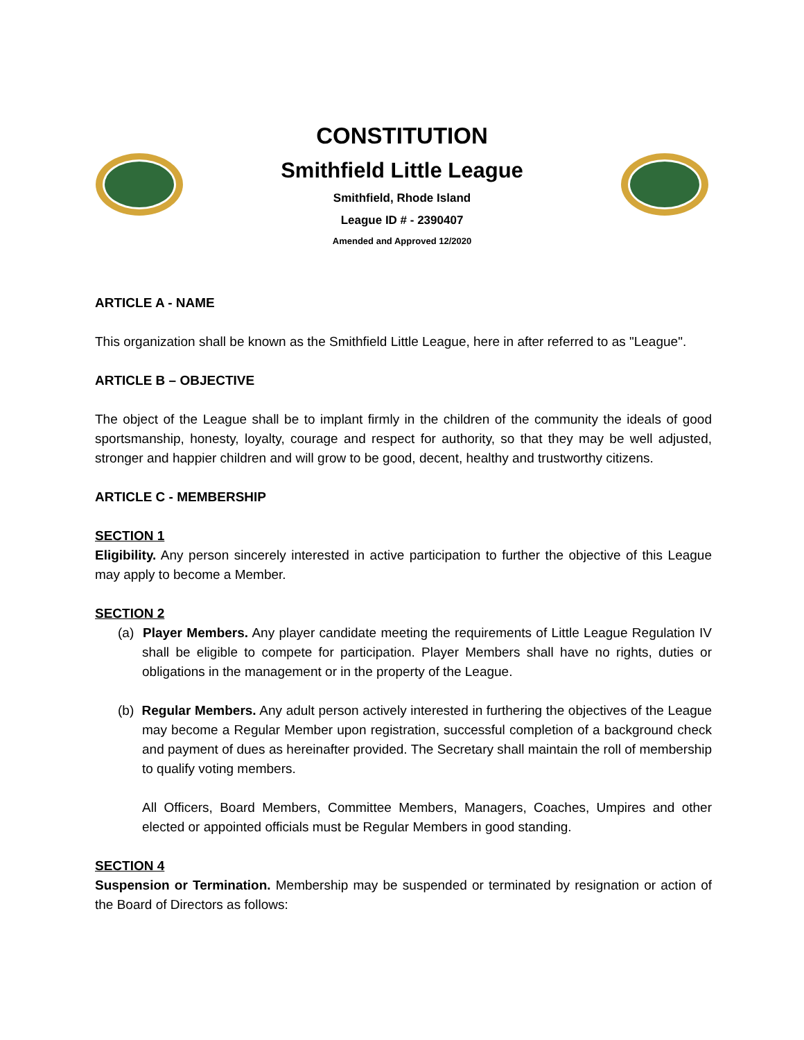CONSTITUTION
Smithfield Little League
Smithfield, Rhode Island
League ID # - 2390407
Amended and Approved 12/2020
ARTICLE A - NAME
This organization shall be known as the Smithfield Little League, here in after referred to as "League".
ARTICLE B – OBJECTIVE
The object of the League shall be to implant firmly in the children of the community the ideals of good sportsmanship, honesty, loyalty, courage and respect for authority, so that they may be well adjusted, stronger and happier children and will grow to be good, decent, healthy and trustworthy citizens.
ARTICLE C - MEMBERSHIP
SECTION 1
Eligibility. Any person sincerely interested in active participation to further the objective of this League may apply to become a Member.
SECTION 2
(a) Player Members. Any player candidate meeting the requirements of Little League Regulation IV shall be eligible to compete for participation. Player Members shall have no rights, duties or obligations in the management or in the property of the League.
(b) Regular Members. Any adult person actively interested in furthering the objectives of the League may become a Regular Member upon registration, successful completion of a background check and payment of dues as hereinafter provided. The Secretary shall maintain the roll of membership to qualify voting members.
All Officers, Board Members, Committee Members, Managers, Coaches, Umpires and other elected or appointed officials must be Regular Members in good standing.
SECTION 4
Suspension or Termination. Membership may be suspended or terminated by resignation or action of the Board of Directors as follows: